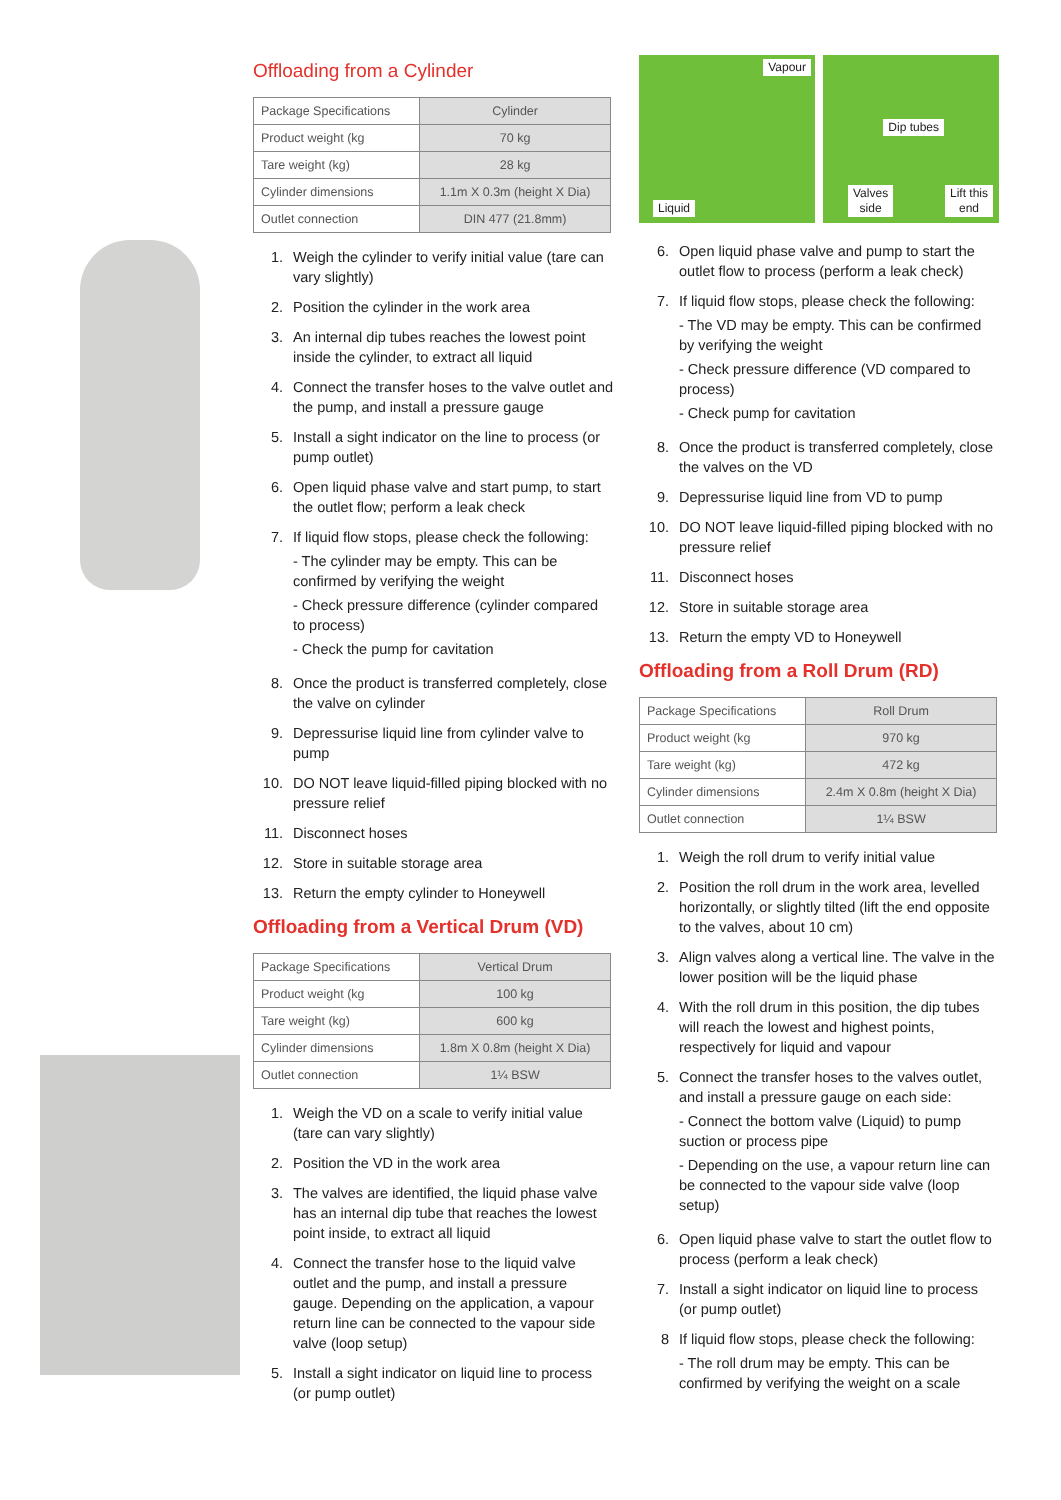Offloading from a Cylinder
| Package Specifications | Cylinder |
| Product weight (kg | 70 kg |
| Tare weight (kg) | 28 kg |
| Cylinder dimensions | 1.1m X 0.3m (height X Dia) |
| Outlet connection | DIN 477 (21.8mm) |
1. Weigh the cylinder to verify initial value (tare can vary slightly)
2. Position the cylinder in the work area
3. An internal dip tubes reaches the lowest point inside the cylinder, to extract all liquid
4. Connect the transfer hoses to the valve outlet and the pump, and install a pressure gauge
5. Install a sight indicator on the line to process (or pump outlet)
6. Open liquid phase valve and start pump, to start the outlet flow; perform a leak check
7. If liquid flow stops, please check the following:
- The cylinder may be empty. This can be confirmed by verifying the weight
- Check pressure difference (cylinder compared to process)
- Check the pump for cavitation
8. Once the product is transferred completely, close the valve on cylinder
9. Depressurise liquid line from cylinder valve to pump
10. DO NOT leave liquid-filled piping blocked with no pressure relief
11. Disconnect hoses
12. Store in suitable storage area
13. Return the empty cylinder to Honeywell
Offloading from a Vertical Drum (VD)
| Package Specifications | Vertical Drum |
| Product weight (kg | 100 kg |
| Tare weight (kg) | 600 kg |
| Cylinder dimensions | 1.8m X 0.8m (height X Dia) |
| Outlet connection | 1¼ BSW |
1. Weigh the VD on a scale to verify initial value (tare can vary slightly)
2. Position the VD in the work area
3. The valves are identified, the liquid phase valve has an internal dip tube that reaches the lowest point inside, to extract all liquid
4. Connect the transfer hose to the liquid valve outlet and the pump, and install a pressure gauge. Depending on the application, a vapour return line can be connected to the vapour side valve (loop setup)
5. Install a sight indicator on liquid line to process (or pump outlet)
Vapour
Liquid
Dip tubes
Valves
side
Lift this
end
6. Open liquid phase valve and pump to start the outlet flow to process (perform a leak check)
7. If liquid flow stops, please check the following:
- The VD may be empty. This can be confirmed by verifying the weight
- Check pressure difference (VD compared to process)
- Check pump for cavitation
8. Once the product is transferred completely, close the valves on the VD
9. Depressurise liquid line from VD to pump
10. DO NOT leave liquid-filled piping blocked with no pressure relief
11. Disconnect hoses
12. Store in suitable storage area
13. Return the empty VD to Honeywell
Offloading from a Roll Drum (RD)
| Package Specifications | Roll Drum |
| Product weight (kg | 970 kg |
| Tare weight (kg) | 472 kg |
| Cylinder dimensions | 2.4m X 0.8m (height X Dia) |
| Outlet connection | 1¼ BSW |
1. Weigh the roll drum to verify initial value
2. Position the roll drum in the work area, levelled horizontally, or slightly tilted (lift the end opposite to the valves, about 10 cm)
3. Align valves along a vertical line. The valve in the lower position will be the liquid phase
4. With the roll drum in this position, the dip tubes will reach the lowest and highest points, respectively for liquid and vapour
5. Connect the transfer hoses to the valves outlet, and install a pressure gauge on each side:
- Connect the bottom valve (Liquid) to pump suction or process pipe
- Depending on the use, a vapour return line can be connected to the vapour side valve (loop setup)
6. Open liquid phase valve to start the outlet flow to process (perform a leak check)
7. Install a sight indicator on liquid line to process (or pump outlet)
8 If liquid flow stops, please check the following:
- The roll drum may be empty. This can be confirmed by verifying the weight on a scale